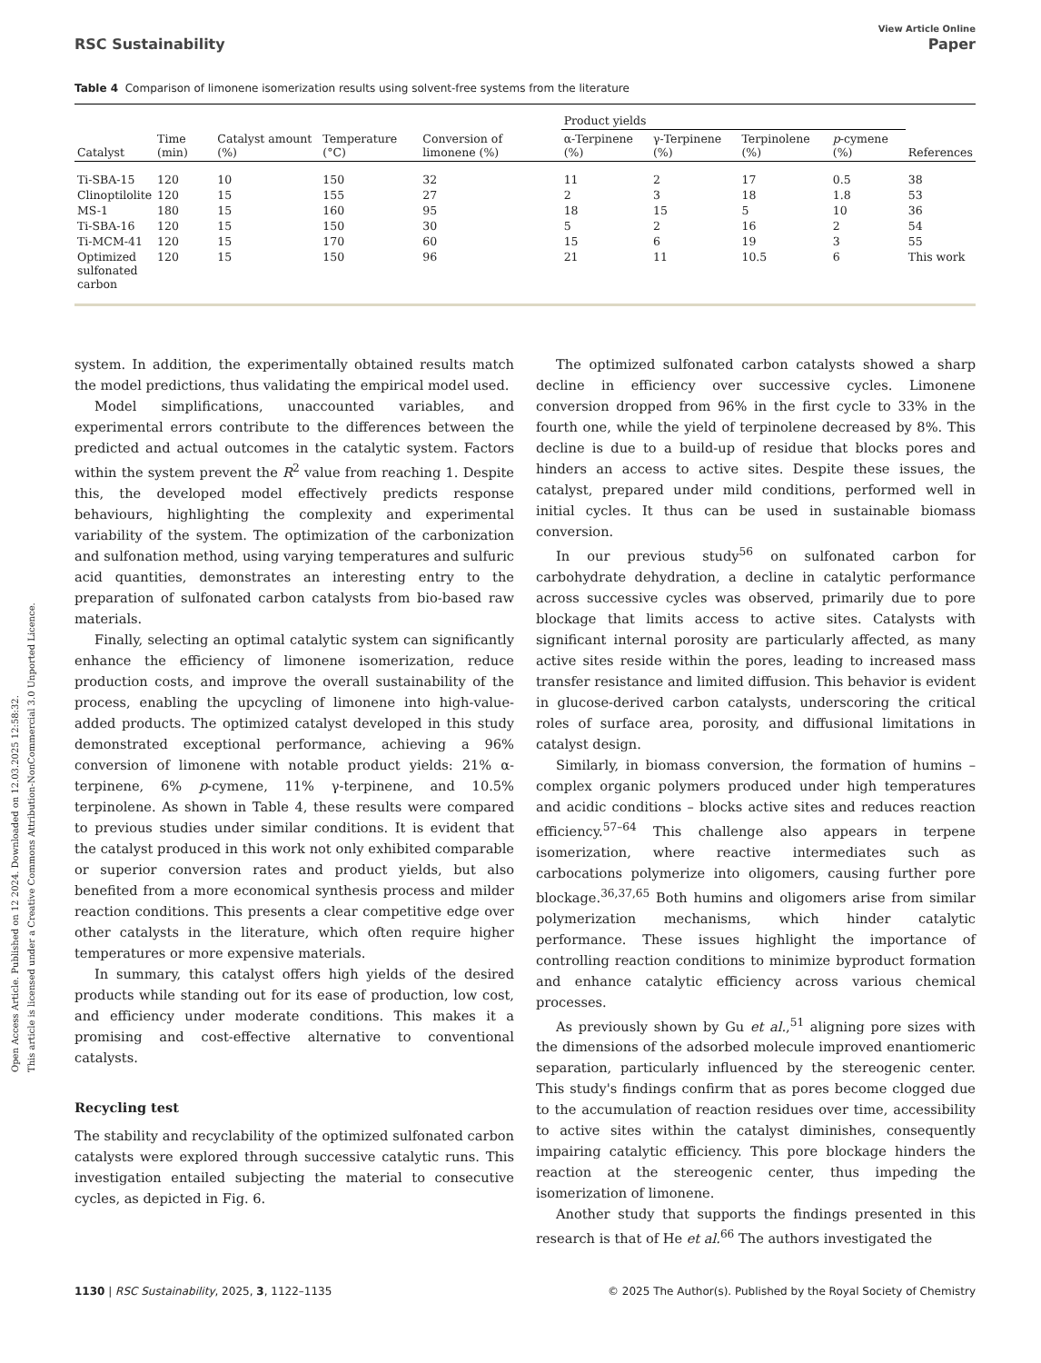Open Access Article. Published on 12 2024. Downloaded on 12.03.2025 12:58:32.
This article is licensed under a Creative Commons Attribution-NonCommercial 3.0 Unported Licence.
RSC Sustainability View Article Online
Paper
Table 4 Comparison of limonene isomerization results using solvent-free systems from the literature
| | | | | | Product yields | | | | |
| --- | --- | --- | --- | --- | --- | --- | --- | --- | --- |
| Catalyst | Time (min) | Catalyst amount (%) | Temperature (°C) | Conversion of limonene (%) | α-Terpinene (%) | γ-Terpinene (%) | Terpinolene (%) | p -cymene (%) | References |
| Ti-SBA-15 | 120 | 10 | 150 | 32 | 11 | 2 | 17 | 0.5 | 38 |
| Clinoptilolite | 120 | 15 | 155 | 27 | 2 | 3 | 18 | 1.8 | 53 |
| MS-1 | 180 | 15 | 160 | 95 | 18 | 15 | 5 | 10 | 36 |
| Ti-SBA-16 | 120 | 15 | 150 | 30 | 5 | 2 | 16 | 2 | 54 |
| Ti-MCM-41 | 120 | 15 | 170 | 60 | 15 | 6 | 19 | 3 | 55 |
| Optimized sulfonated carbon | 120 | 15 | 150 | 96 | 21 | 11 | 10.5 | 6 | This work |
system. In addition, the experimentally obtained results match the model predictions, thus validating the empirical model used.
Model simplifications, unaccounted variables, and experimental errors contribute to the differences between the predicted and actual outcomes in the catalytic system. Factors within the system prevent the R<sup>2</sup> value from reaching 1. Despite this, the developed model effectively predicts response behaviours, highlighting the complexity and experimental variability of the system. The optimization of the carbonization and sulfonation method, using varying temperatures and sulfuric acid quantities, demonstrates an interesting entry to the preparation of sulfonated carbon catalysts from bio-based raw materials.
Finally, selecting an optimal catalytic system can significantly enhance the efficiency of limonene isomerization, reduce production costs, and improve the overall sustainability of the process, enabling the upcycling of limonene into high-value-added products. The optimized catalyst developed in this study demonstrated exceptional performance, achieving a 96% conversion of limonene with notable product yields: 21% α-terpinene, 6% p-cymene, 11% γ-terpinene, and 10.5% terpinolene. As shown in Table 4, these results were compared to previous studies under similar conditions. It is evident that the catalyst produced in this work not only exhibited comparable or superior conversion rates and product yields, but also benefited from a more economical synthesis process and milder reaction conditions. This presents a clear competitive edge over other catalysts in the literature, which often require higher temperatures or more expensive materials.
In summary, this catalyst offers high yields of the desired products while standing out for its ease of production, low cost, and efficiency under moderate conditions. This makes it a promising and cost-effective alternative to conventional catalysts.
Recycling test
The stability and recyclability of the optimized sulfonated carbon catalysts were explored through successive catalytic runs. This investigation entailed subjecting the material to consecutive cycles, as depicted in Fig. 6.
The optimized sulfonated carbon catalysts showed a sharp decline in efficiency over successive cycles. Limonene conversion dropped from 96% in the first cycle to 33% in the fourth one, while the yield of terpinolene decreased by 8%. This decline is due to a build-up of residue that blocks pores and hinders an access to active sites. Despite these issues, the catalyst, prepared under mild conditions, performed well in initial cycles. It thus can be used in sustainable biomass conversion.
In our previous study<sup>56</sup> on sulfonated carbon for carbohydrate dehydration, a decline in catalytic performance across successive cycles was observed, primarily due to pore blockage that limits access to active sites. Catalysts with significant internal porosity are particularly affected, as many active sites reside within the pores, leading to increased mass transfer resistance and limited diffusion. This behavior is evident in glucose-derived carbon catalysts, underscoring the critical roles of surface area, porosity, and diffusional limitations in catalyst design.
Similarly, in biomass conversion, the formation of humins – complex organic polymers produced under high temperatures and acidic conditions – blocks active sites and reduces reaction efficiency.<sup>57–64</sup> This challenge also appears in terpene isomerization, where reactive intermediates such as carbocations polymerize into oligomers, causing further pore blockage.<sup>36,37,65</sup> Both humins and oligomers arise from similar polymerization mechanisms, which hinder catalytic performance. These issues highlight the importance of controlling reaction conditions to minimize byproduct formation and enhance catalytic efficiency across various chemical processes.
As previously shown by Gu et al.,<sup>51</sup> aligning pore sizes with the dimensions of the adsorbed molecule improved enantiomeric separation, particularly influenced by the stereogenic center. This study's findings confirm that as pores become clogged due to the accumulation of reaction residues over time, accessibility to active sites within the catalyst diminishes, consequently impairing catalytic efficiency. This pore blockage hinders the reaction at the stereogenic center, thus impeding the isomerization of limonene.
Another study that supports the findings presented in this research is that of He et al.<sup>66</sup> The authors investigated the
1130 | RSC Sustainability, 2025, 3, 1122–1135 © 2025 The Author(s). Published by the Royal Society of Chemistry